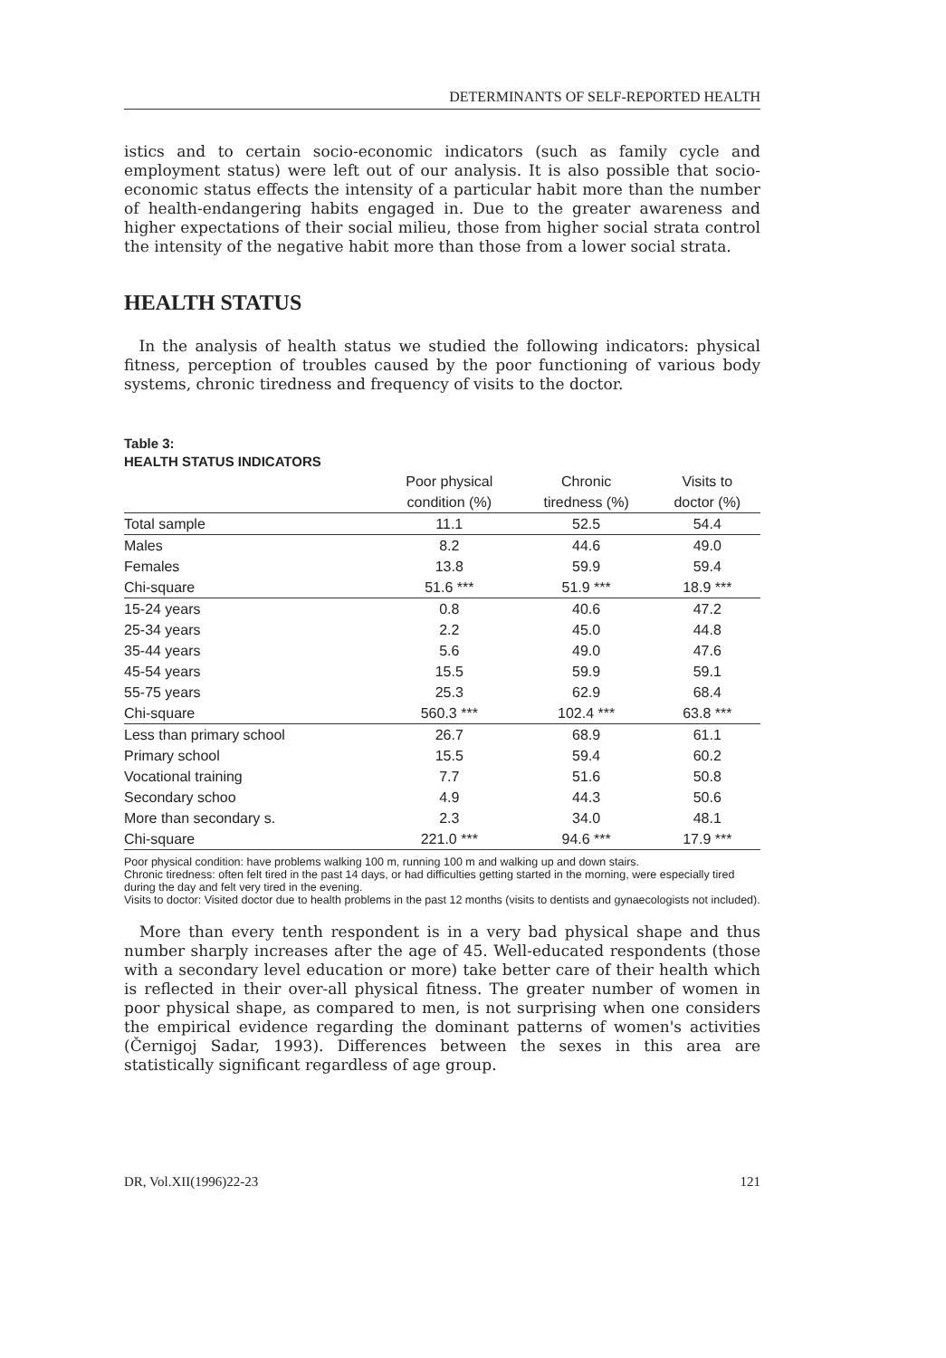DETERMINANTS OF SELF-REPORTED HEALTH
istics and to certain socio-economic indicators (such as family cycle and employment status) were left out of our analysis. It is also possible that socio-economic status effects the intensity of a particular habit more than the number of health-endangering habits engaged in. Due to the greater awareness and higher expectations of their social milieu, those from higher social strata control the intensity of the negative habit more than those from a lower social strata.
HEALTH STATUS
In the analysis of health status we studied the following indicators: physical fitness, perception of troubles caused by the poor functioning of various body systems, chronic tiredness and frequency of visits to the doctor.
Table 3:
HEALTH STATUS INDICATORS
| | Poor physical condition (%) | Chronic tiredness (%) | Visits to doctor (%) |
| --- | --- | --- | --- |
| Total sample | 11.1 | 52.5 | 54.4 |
| Males | 8.2 | 44.6 | 49.0 |
| Females | 13.8 | 59.9 | 59.4 |
| Chi-square | 51.6 *** | 51.9 *** | 18.9 *** |
| 15-24 years | 0.8 | 40.6 | 47.2 |
| 25-34 years | 2.2 | 45.0 | 44.8 |
| 35-44 years | 5.6 | 49.0 | 47.6 |
| 45-54 years | 15.5 | 59.9 | 59.1 |
| 55-75 years | 25.3 | 62.9 | 68.4 |
| Chi-square | 560.3 *** | 102.4 *** | 63.8 *** |
| Less than primary school | 26.7 | 68.9 | 61.1 |
| Primary school | 15.5 | 59.4 | 60.2 |
| Vocational training | 7.7 | 51.6 | 50.8 |
| Secondary schoo | 4.9 | 44.3 | 50.6 |
| More than secondary s. | 2.3 | 34.0 | 48.1 |
| Chi-square | 221.0 *** | 94.6 *** | 17.9 *** |
Poor physical condition: have problems walking 100 m, running 100 m and walking up and down stairs.
Chronic tiredness: often felt tired in the past 14 days, or had difficulties getting started in the morning, were especially tired during the day and felt very tired in the evening.
Visits to doctor: Visited doctor due to health problems in the past 12 months (visits to dentists and gynaecologists not included).
More than every tenth respondent is in a very bad physical shape and thus number sharply increases after the age of 45. Well-educated respondents (those with a secondary level education or more) take better care of their health which is reflected in their over-all physical fitness. The greater number of women in poor physical shape, as compared to men, is not surprising when one considers the empirical evidence regarding the dominant patterns of women's activities (Černigoj Sadar, 1993). Differences between the sexes in this area are statistically significant regardless of age group.
DR, Vol.XII(1996)22-23 121